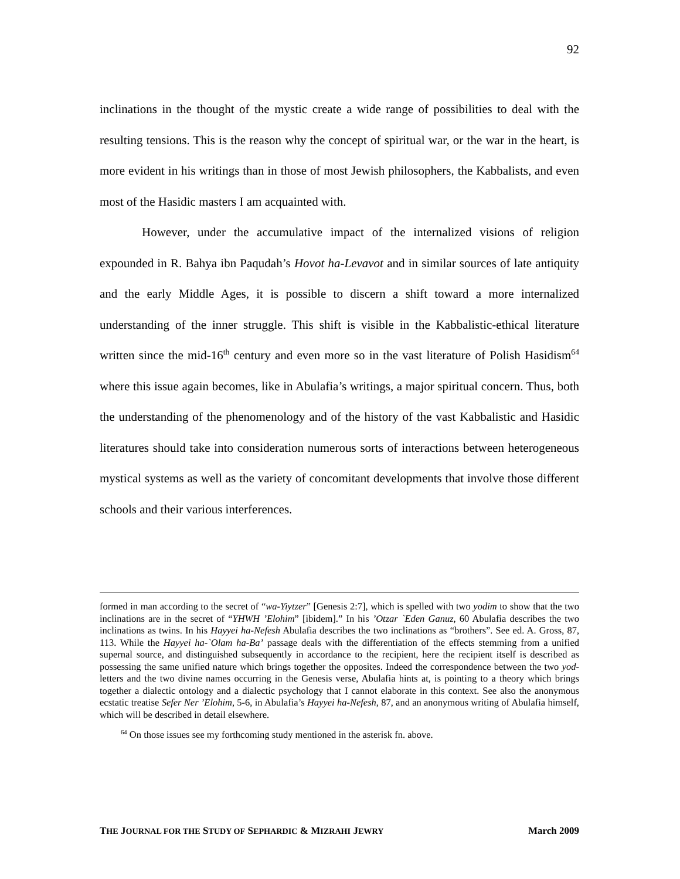92
inclinations in the thought of the mystic create a wide range of possibilities to deal with the resulting tensions. This is the reason why the concept of spiritual war, or the war in the heart, is more evident in his writings than in those of most Jewish philosophers, the Kabbalists, and even most of the Hasidic masters I am acquainted with.
However, under the accumulative impact of the internalized visions of religion expounded in R. Bahya ibn Paqudah’s Hovot ha-Levavot and in similar sources of late antiquity and the early Middle Ages, it is possible to discern a shift toward a more internalized understanding of the inner struggle. This shift is visible in the Kabbalistic-ethical literature written since the mid-16<sup>th</sup> century and even more so in the vast literature of Polish Hasidism<sup>64</sup> where this issue again becomes, like in Abulafia’s writings, a major spiritual concern. Thus, both the understanding of the phenomenology and of the history of the vast Kabbalistic and Hasidic literatures should take into consideration numerous sorts of interactions between heterogeneous mystical systems as well as the variety of concomitant developments that involve those different schools and their various interferences.
formed in man according to the secret of “wa-Yiytzer” [Genesis 2:7], which is spelled with two yodim to show that the two inclinations are in the secret of “YHWH ’Elohim” [ibidem].” In his ’Otzar `Eden Ganuz, 60 Abulafia describes the two inclinations as twins. In his Hayyei ha-Nefesh Abulafia describes the two inclinations as “brothers”. See ed. A. Gross, 87, 113. While the Hayyei ha-`Olam ha-Ba’ passage deals with the differentiation of the effects stemming from a unified supernal source, and distinguished subsequently in accordance to the recipient, here the recipient itself is described as possessing the same unified nature which brings together the opposites. Indeed the correspondence between the two yod-letters and the two divine names occurring in the Genesis verse, Abulafia hints at, is pointing to a theory which brings together a dialectic ontology and a dialectic psychology that I cannot elaborate in this context. See also the anonymous ecstatic treatise Sefer Ner ’Elohim, 5-6, in Abulafia’s Hayyei ha-Nefesh, 87, and an anonymous writing of Abulafia himself, which will be described in detail elsewhere.
<sup>64</sup> On those issues see my forthcoming study mentioned in the asterisk fn. above.
THE JOURNAL FOR THE STUDY OF SEPHARDIC & MIZRAHI JEWRY March 2009